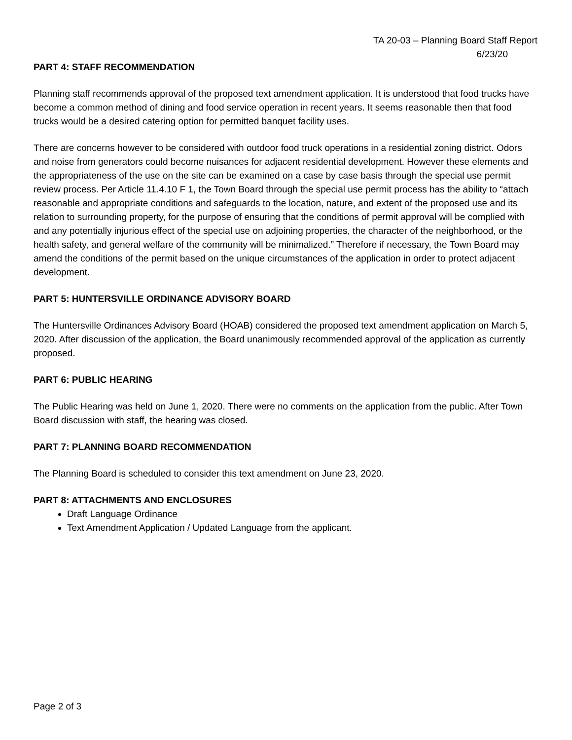TA 20-03 – Planning Board Staff Report
6/23/20
PART 4: STAFF RECOMMENDATION
Planning staff recommends approval of the proposed text amendment application. It is understood that food trucks have become a common method of dining and food service operation in recent years. It seems reasonable then that food trucks would be a desired catering option for permitted banquet facility uses.
There are concerns however to be considered with outdoor food truck operations in a residential zoning district. Odors and noise from generators could become nuisances for adjacent residential development. However these elements and the appropriateness of the use on the site can be examined on a case by case basis through the special use permit review process. Per Article 11.4.10 F 1, the Town Board through the special use permit process has the ability to “attach reasonable and appropriate conditions and safeguards to the location, nature, and extent of the proposed use and its relation to surrounding property, for the purpose of ensuring that the conditions of permit approval will be complied with and any potentially injurious effect of the special use on adjoining properties, the character of the neighborhood, or the health safety, and general welfare of the community will be minimalized.” Therefore if necessary, the Town Board may amend the conditions of the permit based on the unique circumstances of the application in order to protect adjacent development.
PART 5: HUNTERSVILLE ORDINANCE ADVISORY BOARD
The Huntersville Ordinances Advisory Board (HOAB) considered the proposed text amendment application on March 5, 2020. After discussion of the application, the Board unanimously recommended approval of the application as currently proposed.
PART 6: PUBLIC HEARING
The Public Hearing was held on June 1, 2020. There were no comments on the application from the public. After Town Board discussion with staff, the hearing was closed.
PART 7: PLANNING BOARD RECOMMENDATION
The Planning Board is scheduled to consider this text amendment on June 23, 2020.
PART 8: ATTACHMENTS AND ENCLOSURES
Draft Language Ordinance
Text Amendment Application / Updated Language from the applicant.
Page 2 of 3